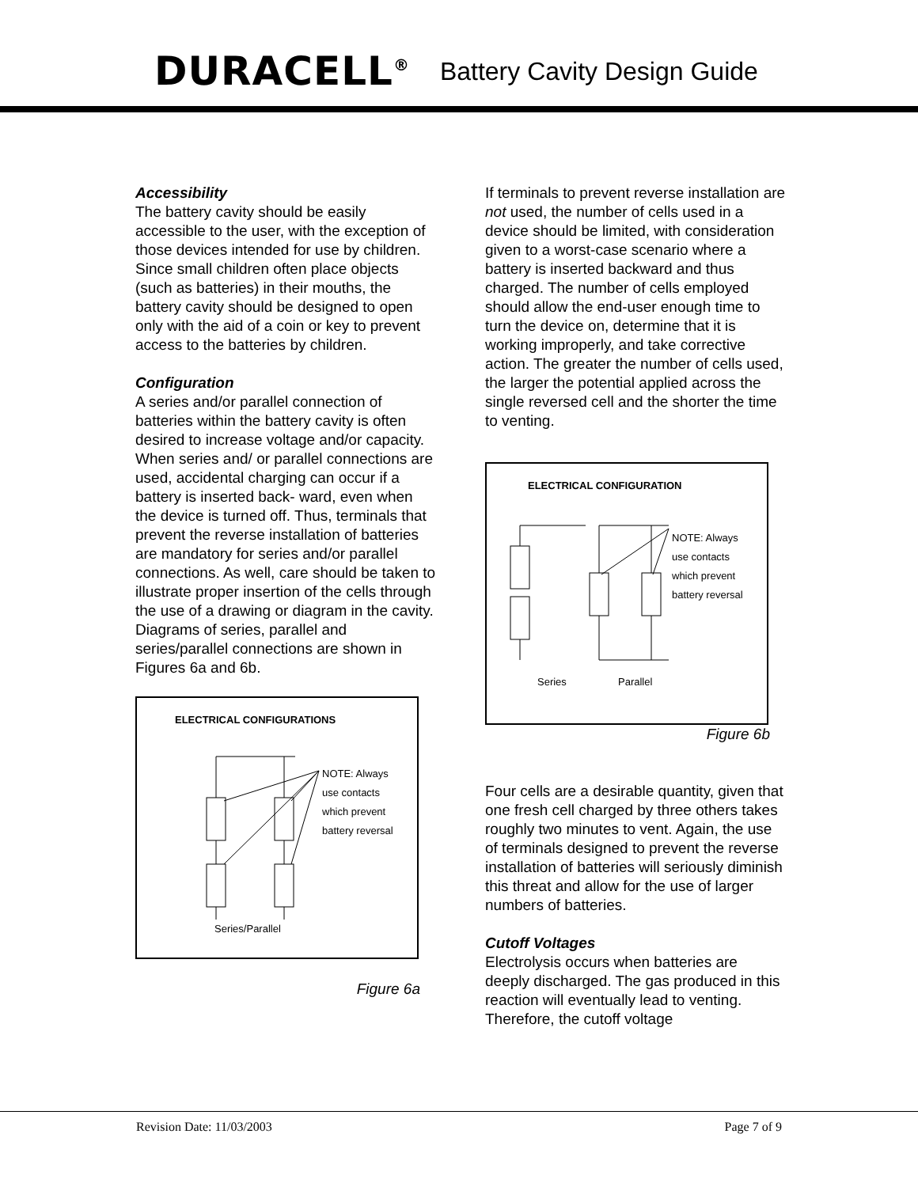DURACELL<sup>®</sup> Battery Cavity Design Guide
Accessibility
The battery cavity should be easily accessible to the user, with the exception of those devices intended for use by children. Since small children often place objects (such as batteries) in their mouths, the battery cavity should be designed to open only with the aid of a coin or key to prevent access to the batteries by children.
Configuration
A series and/or parallel connection of batteries within the battery cavity is often desired to increase voltage and/or capacity. When series and/ or parallel connections are used, accidental charging can occur if a battery is inserted back- ward, even when the device is turned off. Thus, terminals that prevent the reverse installation of batteries are mandatory for series and/or parallel connections. As well, care should be taken to illustrate proper insertion of the cells through the use of a drawing or diagram in the cavity. Diagrams of series, parallel and series/parallel connections are shown in Figures 6a and 6b.
ELECTRICAL CONFIGURATIONS
NOTE: Always
use contacts
which prevent
battery reversal
Series/Parallel
Figure 6a
If terminals to prevent reverse installation are not used, the number of cells used in a device should be limited, with consideration given to a worst-case scenario where a battery is inserted backward and thus charged. The number of cells employed should allow the end-user enough time to turn the device on, determine that it is working improperly, and take corrective action. The greater the number of cells used, the larger the potential applied across the single reversed cell and the shorter the time to venting.
ELECTRICAL CONFIGURATION
NOTE: Always
use contacts
which prevent
battery reversal
Series Parallel
Figure 6b
Four cells are a desirable quantity, given that one fresh cell charged by three others takes roughly two minutes to vent. Again, the use of terminals designed to prevent the reverse installation of batteries will seriously diminish this threat and allow for the use of larger numbers of batteries.
Cutoff Voltages
Electrolysis occurs when batteries are deeply discharged. The gas produced in this reaction will eventually lead to venting. Therefore, the cutoff voltage
Revision Date: 11/03/2003 Page 7 of 9